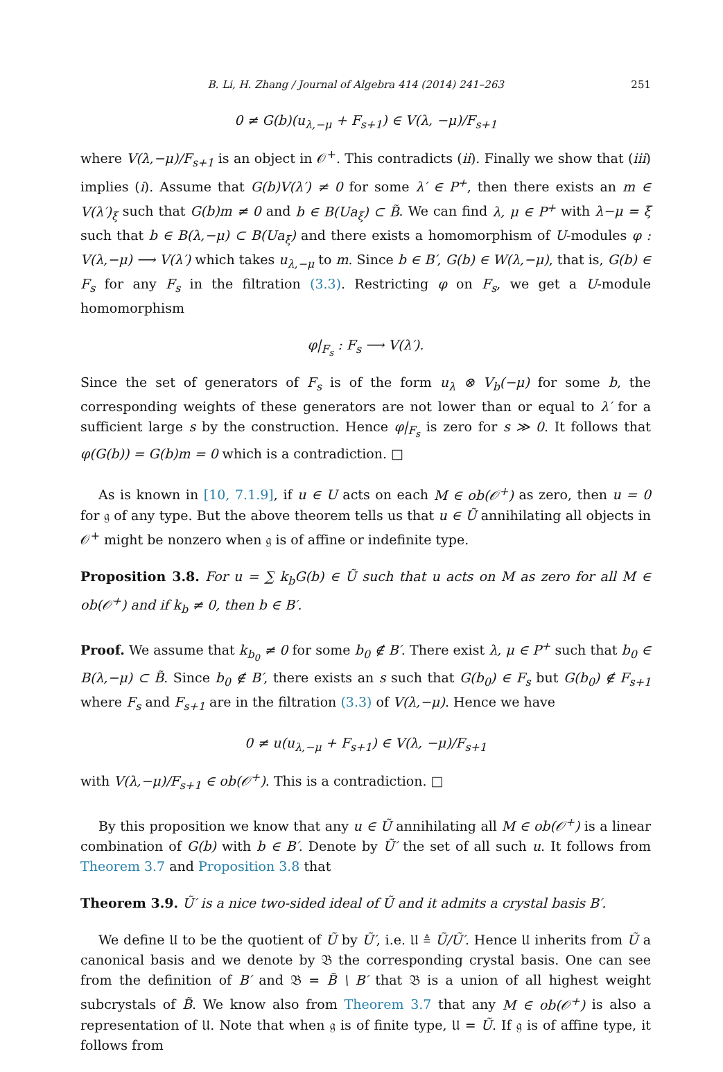B. Li, H. Zhang / Journal of Algebra 414 (2014) 241–263 251
0 ≠ G(b)(u<sub>λ,−μ</sub> + F<sub>s+1</sub>) ∈ V(λ, −μ)/F<sub>s+1</sub>
where V(λ,−μ)/F<sub>s+1</sub> is an object in 𝒪<sup>+</sup>. This contradicts (ii). Finally we show that (iii) implies (i). Assume that G(b)V(λ′) ≠ 0 for some λ′ ∈ P<sup>+</sup>, then there exists an m ∈ V(λ′)<sub>ξ</sub> such that G(b)m ≠ 0 and b ∈ B(Ua<sub>ξ</sub>) ⊂ B̃. We can find λ, μ ∈ P<sup>+</sup> with λ−μ = ξ such that b ∈ B(λ,−μ) ⊂ B(Ua<sub>ξ</sub>) and there exists a homomorphism of U-modules φ : V(λ,−μ) ⟶ V(λ′) which takes u<sub>λ,−μ</sub> to m. Since b ∈ B′, G(b) ∈ W(λ,−μ), that is, G(b) ∈ F<sub>s</sub> for any F<sub>s</sub> in the filtration (3.3). Restricting φ on F<sub>s</sub>, we get a U-module homomorphism
φ|<sub>F<sub>s</sub></sub> : F<sub>s</sub> ⟶ V(λ′).
Since the set of generators of F<sub>s</sub> is of the form u<sub>λ</sub> ⊗ V<sub>b</sub>(−μ) for some b, the corresponding weights of these generators are not lower than or equal to λ′ for a sufficient large s by the construction. Hence φ|<sub>F<sub>s</sub></sub> is zero for s ≫ 0. It follows that φ(G(b)) = G(b)m = 0 which is a contradiction. □
As is known in [10, 7.1.9], if u ∈ U acts on each M ∈ ob(𝒪<sup>+</sup>) as zero, then u = 0 for 𝔤 of any type. But the above theorem tells us that u ∈ Ũ annihilating all objects in 𝒪<sup>+</sup> might be nonzero when 𝔤 is of affine or indefinite type.
Proposition 3.8. For u = ∑ k<sub>b</sub>G(b) ∈ Ũ such that u acts on M as zero for all M ∈ ob(𝒪<sup>+</sup>) and if k<sub>b</sub> ≠ 0, then b ∈ B′.
Proof. We assume that k<sub>b<sub>0</sub></sub> ≠ 0 for some b<sub>0</sub> ∉ B′. There exist λ, μ ∈ P<sup>+</sup> such that b<sub>0</sub> ∈ B(λ,−μ) ⊂ B̃. Since b<sub>0</sub> ∉ B′, there exists an s such that G(b<sub>0</sub>) ∈ F<sub>s</sub> but G(b<sub>0</sub>) ∉ F<sub>s+1</sub> where F<sub>s</sub> and F<sub>s+1</sub> are in the filtration (3.3) of V(λ,−μ). Hence we have
0 ≠ u(u<sub>λ,−μ</sub> + F<sub>s+1</sub>) ∈ V(λ, −μ)/F<sub>s+1</sub>
with V(λ,−μ)/F<sub>s+1</sub> ∈ ob(𝒪<sup>+</sup>). This is a contradiction. □
By this proposition we know that any u ∈ Ũ annihilating all M ∈ ob(𝒪<sup>+</sup>) is a linear combination of G(b) with b ∈ B′. Denote by Ũ′ the set of all such u. It follows from Theorem 3.7 and Proposition 3.8 that
Theorem 3.9. Ũ′ is a nice two-sided ideal of Ũ and it admits a crystal basis B′.
We define 𝔘 to be the quotient of Ũ by Ũ′, i.e. 𝔘 ≜ Ũ/Ũ′. Hence 𝔘 inherits from Ũ a canonical basis and we denote by 𝔅 the corresponding crystal basis. One can see from the definition of B′ and 𝔅 = B̃ \ B′ that 𝔅 is a union of all highest weight subcrystals of B̃. We know also from Theorem 3.7 that any M ∈ ob(𝒪<sup>+</sup>) is also a representation of 𝔘. Note that when 𝔤 is of finite type, 𝔘 = Ũ. If 𝔤 is of affine type, it follows from